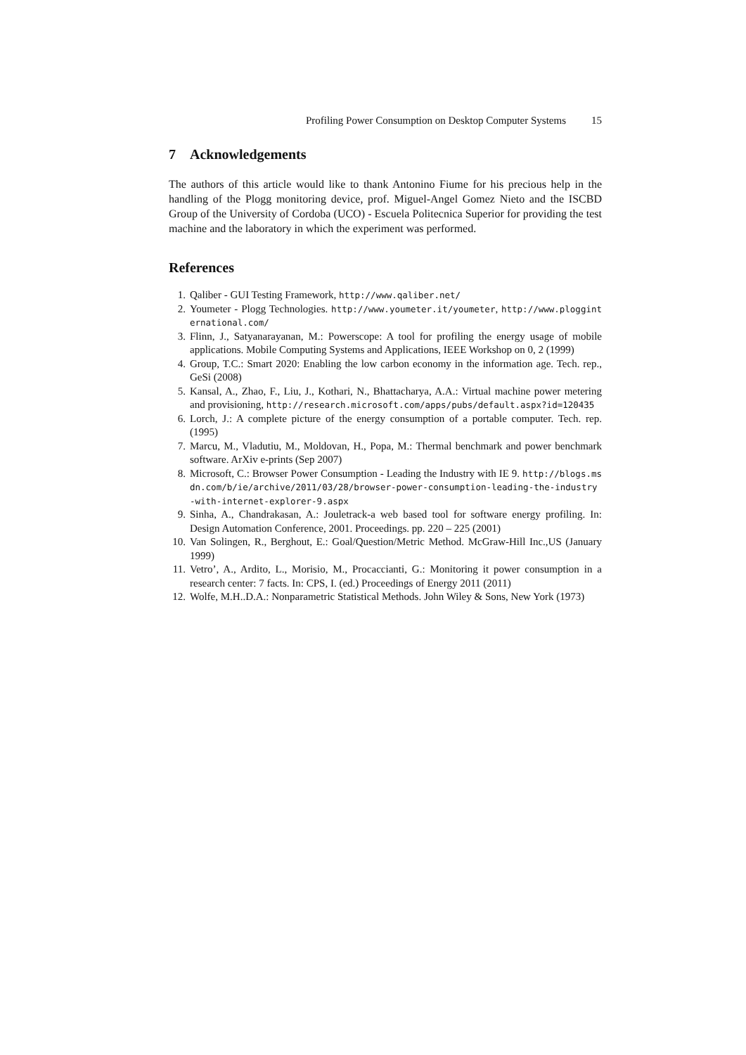Profiling Power Consumption on Desktop Computer Systems 15
7 Acknowledgements
The authors of this article would like to thank Antonino Fiume for his precious help in the handling of the Plogg monitoring device, prof. Miguel-Angel Gomez Nieto and the ISCBD Group of the University of Cordoba (UCO) - Escuela Politecnica Superior for providing the test machine and the laboratory in which the experiment was performed.
References
1. Qaliber - GUI Testing Framework, http://www.qaliber.net/
2. Youmeter - Plogg Technologies. http://www.youmeter.it/youmeter, http://www.plogginternational.com/
3. Flinn, J., Satyanarayanan, M.: Powerscope: A tool for profiling the energy usage of mobile applications. Mobile Computing Systems and Applications, IEEE Workshop on 0, 2 (1999)
4. Group, T.C.: Smart 2020: Enabling the low carbon economy in the information age. Tech. rep., GeSi (2008)
5. Kansal, A., Zhao, F., Liu, J., Kothari, N., Bhattacharya, A.A.: Virtual machine power metering and provisioning, http://research.microsoft.com/apps/pubs/default.aspx?id=120435
6. Lorch, J.: A complete picture of the energy consumption of a portable computer. Tech. rep. (1995)
7. Marcu, M., Vladutiu, M., Moldovan, H., Popa, M.: Thermal benchmark and power benchmark software. ArXiv e-prints (Sep 2007)
8. Microsoft, C.: Browser Power Consumption - Leading the Industry with IE 9. http://blogs.msdn.com/b/ie/archive/2011/03/28/browser-power-consumption-leading-the-industry-with-internet-explorer-9.aspx
9. Sinha, A., Chandrakasan, A.: Jouletrack-a web based tool for software energy profiling. In: Design Automation Conference, 2001. Proceedings. pp. 220 – 225 (2001)
10. Van Solingen, R., Berghout, E.: Goal/Question/Metric Method. McGraw-Hill Inc.,US (January 1999)
11. Vetro’, A., Ardito, L., Morisio, M., Procaccianti, G.: Monitoring it power consumption in a research center: 7 facts. In: CPS, I. (ed.) Proceedings of Energy 2011 (2011)
12. Wolfe, M.H..D.A.: Nonparametric Statistical Methods. John Wiley & Sons, New York (1973)